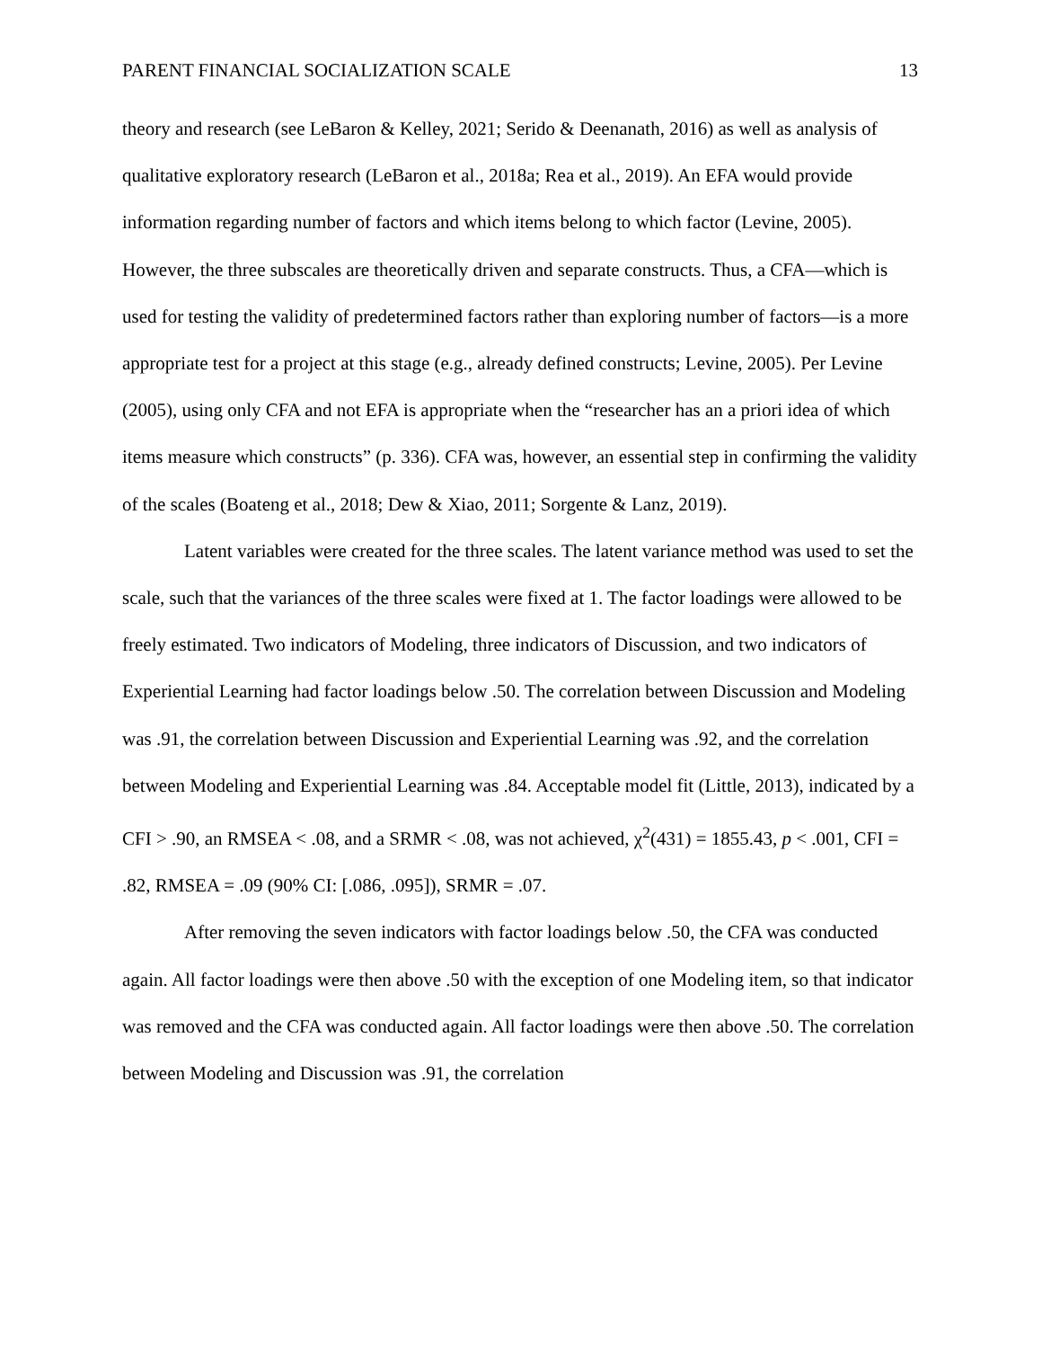PARENT FINANCIAL SOCIALIZATION SCALE 13
theory and research (see LeBaron & Kelley, 2021; Serido & Deenanath, 2016) as well as analysis of qualitative exploratory research (LeBaron et al., 2018a; Rea et al., 2019). An EFA would provide information regarding number of factors and which items belong to which factor (Levine, 2005). However, the three subscales are theoretically driven and separate constructs. Thus, a CFA—which is used for testing the validity of predetermined factors rather than exploring number of factors—is a more appropriate test for a project at this stage (e.g., already defined constructs; Levine, 2005). Per Levine (2005), using only CFA and not EFA is appropriate when the “researcher has an a priori idea of which items measure which constructs” (p. 336). CFA was, however, an essential step in confirming the validity of the scales (Boateng et al., 2018; Dew & Xiao, 2011; Sorgente & Lanz, 2019).
Latent variables were created for the three scales. The latent variance method was used to set the scale, such that the variances of the three scales were fixed at 1. The factor loadings were allowed to be freely estimated. Two indicators of Modeling, three indicators of Discussion, and two indicators of Experiential Learning had factor loadings below .50. The correlation between Discussion and Modeling was .91, the correlation between Discussion and Experiential Learning was .92, and the correlation between Modeling and Experiential Learning was .84. Acceptable model fit (Little, 2013), indicated by a CFI > .90, an RMSEA < .08, and a SRMR < .08, was not achieved, χ<sup>2</sup>(431) = 1855.43, p < .001, CFI = .82, RMSEA = .09 (90% CI: [.086, .095]), SRMR = .07.
After removing the seven indicators with factor loadings below .50, the CFA was conducted again. All factor loadings were then above .50 with the exception of one Modeling item, so that indicator was removed and the CFA was conducted again. All factor loadings were then above .50. The correlation between Modeling and Discussion was .91, the correlation